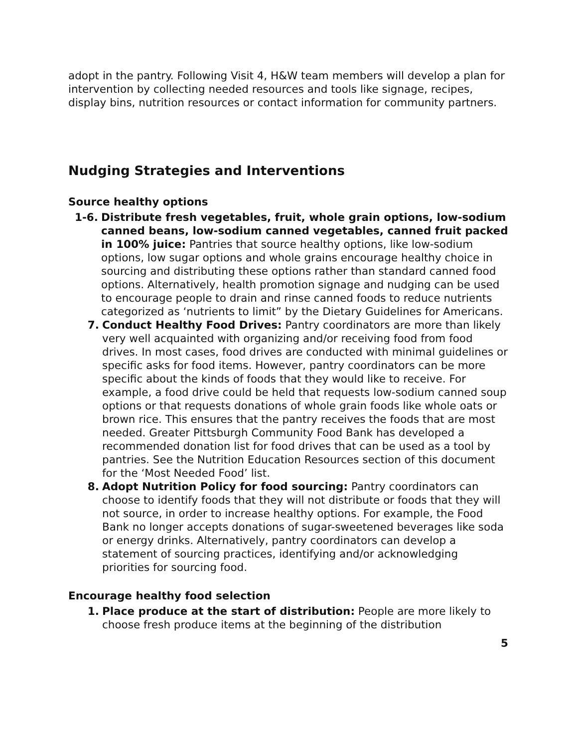adopt in the pantry. Following Visit 4, H&W team members will develop a plan for intervention by collecting needed resources and tools like signage, recipes, display bins, nutrition resources or contact information for community partners.
Nudging Strategies and Interventions
Source healthy options
1-6. Distribute fresh vegetables, fruit, whole grain options, low-sodium canned beans, low-sodium canned vegetables, canned fruit packed in 100% juice: Pantries that source healthy options, like low-sodium options, low sugar options and whole grains encourage healthy choice in sourcing and distributing these options rather than standard canned food options. Alternatively, health promotion signage and nudging can be used to encourage people to drain and rinse canned foods to reduce nutrients categorized as ‘nutrients to limit” by the Dietary Guidelines for Americans.
7. Conduct Healthy Food Drives: Pantry coordinators are more than likely very well acquainted with organizing and/or receiving food from food drives. In most cases, food drives are conducted with minimal guidelines or specific asks for food items. However, pantry coordinators can be more specific about the kinds of foods that they would like to receive. For example, a food drive could be held that requests low-sodium canned soup options or that requests donations of whole grain foods like whole oats or brown rice. This ensures that the pantry receives the foods that are most needed. Greater Pittsburgh Community Food Bank has developed a recommended donation list for food drives that can be used as a tool by pantries. See the Nutrition Education Resources section of this document for the ‘Most Needed Food’ list.
8. Adopt Nutrition Policy for food sourcing: Pantry coordinators can choose to identify foods that they will not distribute or foods that they will not source, in order to increase healthy options. For example, the Food Bank no longer accepts donations of sugar-sweetened beverages like soda or energy drinks. Alternatively, pantry coordinators can develop a statement of sourcing practices, identifying and/or acknowledging priorities for sourcing food.
Encourage healthy food selection
1. Place produce at the start of distribution: People are more likely to choose fresh produce items at the beginning of the distribution
5